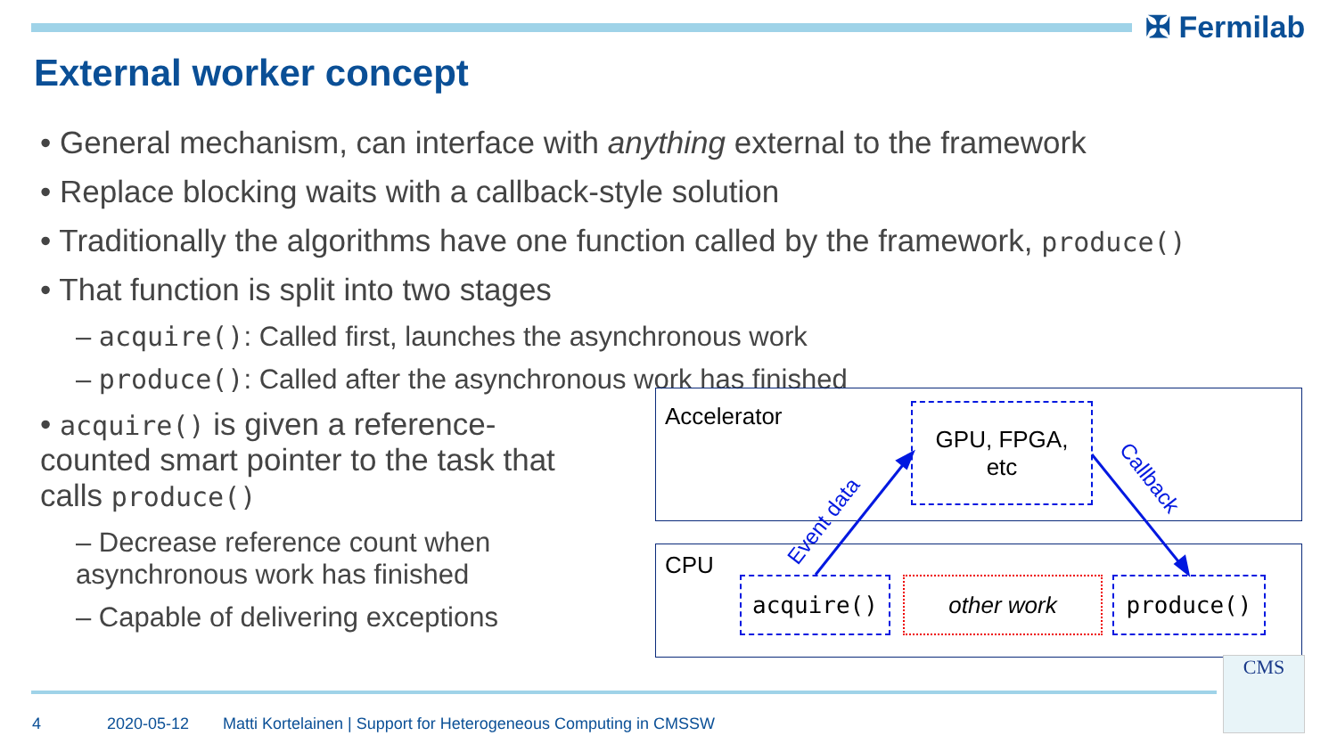✠ Fermilab
External worker concept
• General mechanism, can interface with anything external to the framework
• Replace blocking waits with a callback-style solution
• Traditionally the algorithms have one function called by the framework, produce()
• That function is split into two stages
– acquire(): Called first, launches the asynchronous work
– produce(): Called after the asynchronous work has finished
• acquire() is given a reference-counted smart pointer to the task that calls produce()
– Decrease reference count when asynchronous work has finished
– Capable of delivering exceptions
Accelerator
CPU
GPU, FPGA,
etc
acquire() other work produce()
Event data
Callback
4 2020-05-12
Matti Kortelainen | Support for Heterogeneous Computing in CMSSW
CMS